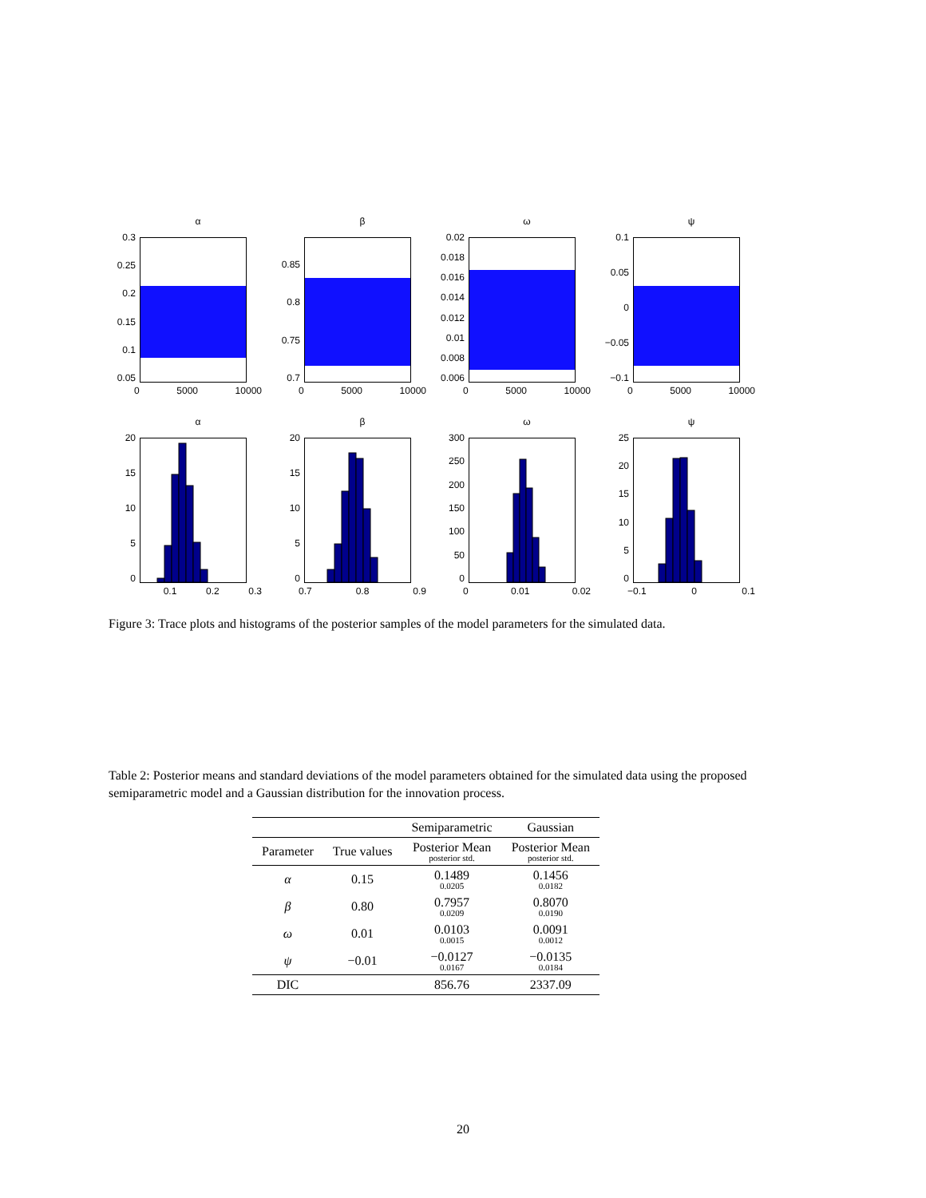α
0.3
0.25
0.2
0.15
0.1
0.05
0 5000 10000
β
0.85
0.8
0.75
0.7
0 5000 10000
ω
0.02
0.018
0.016
0.014
0.012
0.01
0.008
0.006
0 5000 10000
ψ
0.1
0.05
0
−0.05
−0.1
0 5000 10000
α
20
15
10
5
0
0.1 0.2 0.3
β
20
15
10
5
0
0.7 0.8 0.9
ω
300
250
200
150
100
50
0
0 0.01 0.02
ψ
25
20
15
10
5
0
−0.1 0 0.1
Figure 3: Trace plots and histograms of the posterior samples of the model parameters for the simulated data.
Table 2: Posterior means and standard deviations of the model parameters obtained for the simulated data using the proposed semiparametric model and a Gaussian distribution for the innovation process.
| | | Semiparametric | Gaussian |
| --- | --- | --- | --- |
| Parameter | True values | Posterior Mean posterior std. | Posterior Mean posterior std. |
| α | 0.15 | 0.1489 0.0205 | 0.1456 0.0182 |
| β | 0.80 | 0.7957 0.0209 | 0.8070 0.0190 |
| ω | 0.01 | 0.0103 0.0015 | 0.0091 0.0012 |
| ψ | −0.01 | −0.0127 0.0167 | −0.0135 0.0184 |
| DIC | | 856.76 | 2337.09 |
20